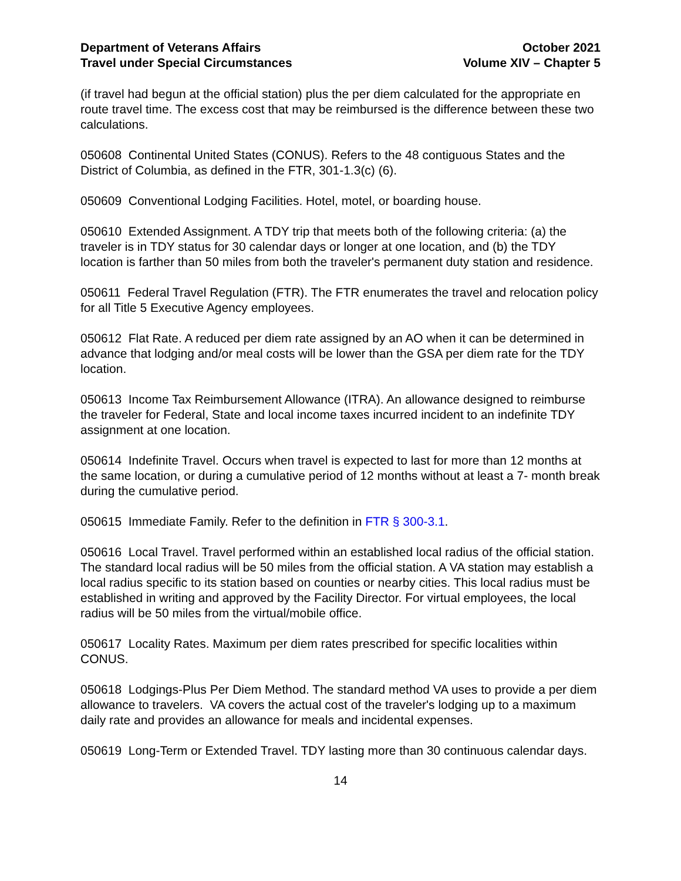Department of Veterans Affairs
Travel under Special Circumstances
October 2021
Volume XIV – Chapter 5
(if travel had begun at the official station) plus the per diem calculated for the appropriate en route travel time. The excess cost that may be reimbursed is the difference between these two calculations.
050608 Continental United States (CONUS). Refers to the 48 contiguous States and the District of Columbia, as defined in the FTR, 301-1.3(c) (6).
050609 Conventional Lodging Facilities. Hotel, motel, or boarding house.
050610 Extended Assignment. A TDY trip that meets both of the following criteria: (a) the traveler is in TDY status for 30 calendar days or longer at one location, and (b) the TDY location is farther than 50 miles from both the traveler's permanent duty station and residence.
050611 Federal Travel Regulation (FTR). The FTR enumerates the travel and relocation policy for all Title 5 Executive Agency employees.
050612 Flat Rate. A reduced per diem rate assigned by an AO when it can be determined in advance that lodging and/or meal costs will be lower than the GSA per diem rate for the TDY location.
050613 Income Tax Reimbursement Allowance (ITRA). An allowance designed to reimburse the traveler for Federal, State and local income taxes incurred incident to an indefinite TDY assignment at one location.
050614 Indefinite Travel. Occurs when travel is expected to last for more than 12 months at the same location, or during a cumulative period of 12 months without at least a 7- month break during the cumulative period.
050615 Immediate Family. Refer to the definition in FTR § 300-3.1.
050616 Local Travel. Travel performed within an established local radius of the official station. The standard local radius will be 50 miles from the official station. A VA station may establish a local radius specific to its station based on counties or nearby cities. This local radius must be established in writing and approved by the Facility Director. For virtual employees, the local radius will be 50 miles from the virtual/mobile office.
050617 Locality Rates. Maximum per diem rates prescribed for specific localities within CONUS.
050618 Lodgings-Plus Per Diem Method. The standard method VA uses to provide a per diem allowance to travelers. VA covers the actual cost of the traveler's lodging up to a maximum daily rate and provides an allowance for meals and incidental expenses.
050619 Long-Term or Extended Travel. TDY lasting more than 30 continuous calendar days.
14